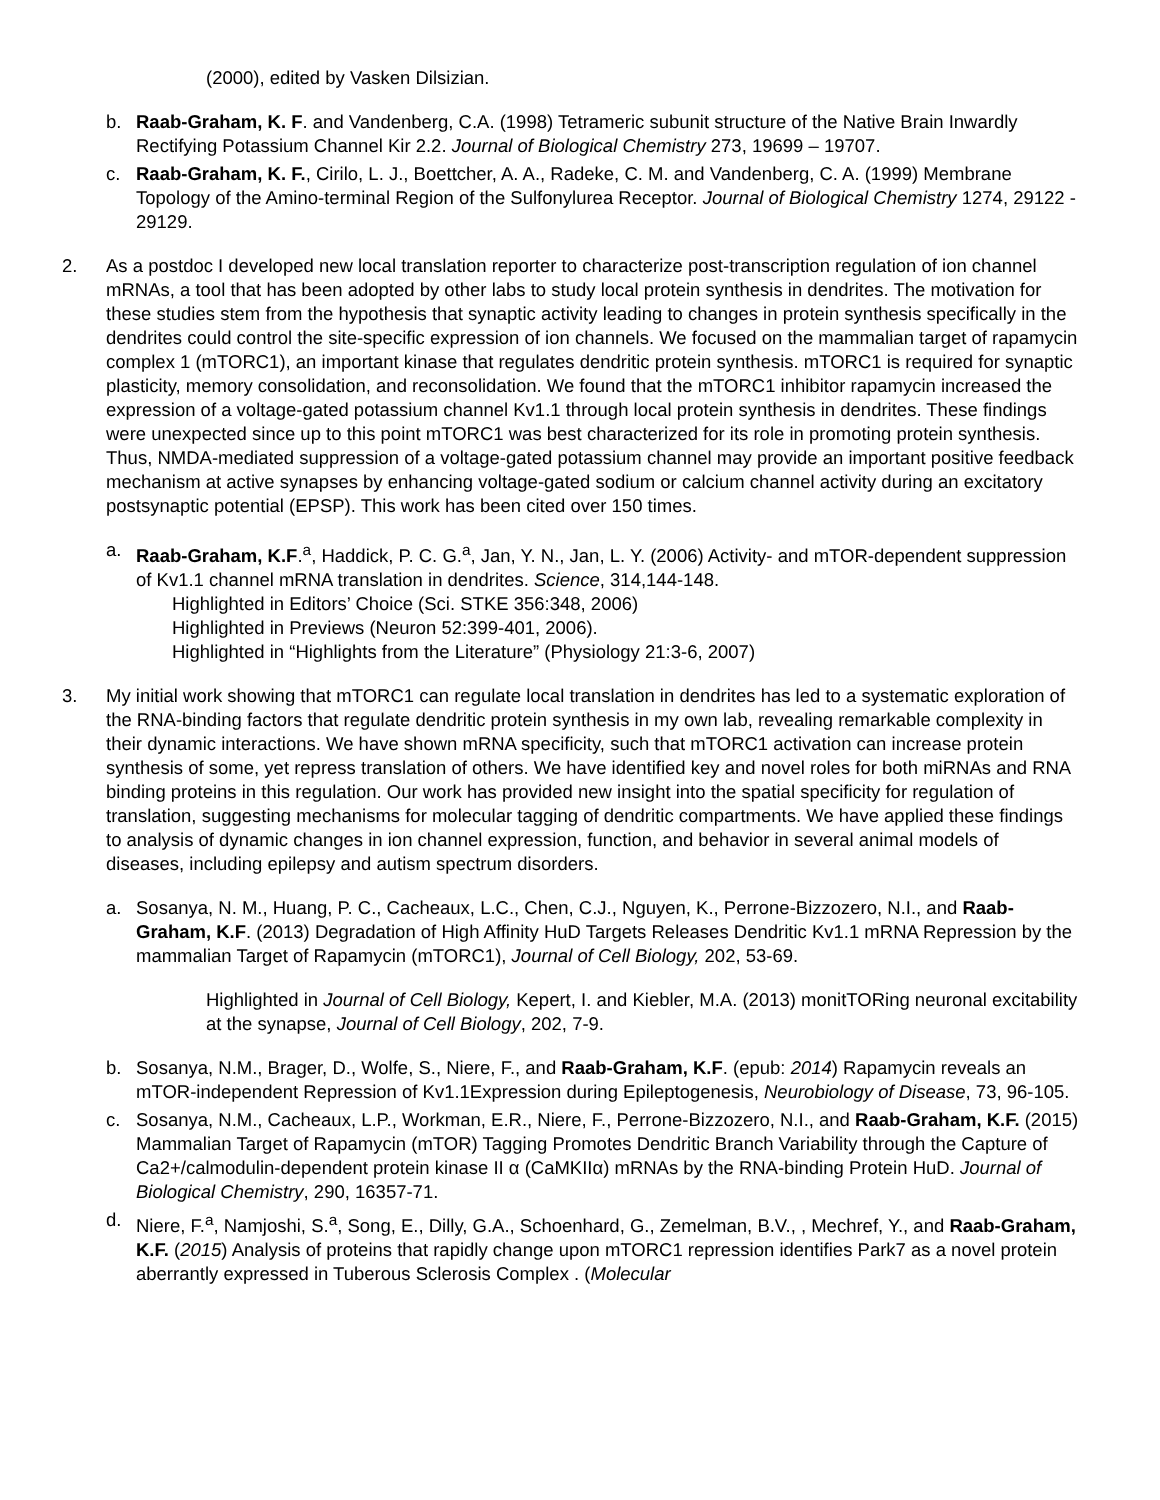(2000), edited by Vasken Dilsizian.
b. Raab-Graham, K. F. and Vandenberg, C.A. (1998) Tetrameric subunit structure of the Native Brain Inwardly Rectifying Potassium Channel Kir 2.2. Journal of Biological Chemistry 273, 19699 – 19707.
c. Raab-Graham, K. F., Cirilo, L. J., Boettcher, A. A., Radeke, C. M. and Vandenberg, C. A. (1999) Membrane Topology of the Amino-terminal Region of the Sulfonylurea Receptor. Journal of Biological Chemistry 1274, 29122 - 29129.
2. As a postdoc I developed new local translation reporter to characterize post-transcription regulation of ion channel mRNAs, a tool that has been adopted by other labs to study local protein synthesis in dendrites. The motivation for these studies stem from the hypothesis that synaptic activity leading to changes in protein synthesis specifically in the dendrites could control the site-specific expression of ion channels. We focused on the mammalian target of rapamycin complex 1 (mTORC1), an important kinase that regulates dendritic protein synthesis. mTORC1 is required for synaptic plasticity, memory consolidation, and reconsolidation. We found that the mTORC1 inhibitor rapamycin increased the expression of a voltage-gated potassium channel Kv1.1 through local protein synthesis in dendrites. These findings were unexpected since up to this point mTORC1 was best characterized for its role in promoting protein synthesis. Thus, NMDA-mediated suppression of a voltage-gated potassium channel may provide an important positive feedback mechanism at active synapses by enhancing voltage-gated sodium or calcium channel activity during an excitatory postsynaptic potential (EPSP). This work has been cited over 150 times.
a. Raab-Graham, K.F.<sup>a</sup>, Haddick, P. C. G.<sup>a</sup>, Jan, Y. N., Jan, L. Y. (2006) Activity- and mTOR-dependent suppression of Kv1.1 channel mRNA translation in dendrites. Science, 314,144-148.
Highlighted in Editors’ Choice (Sci. STKE 356:348, 2006)
Highlighted in Previews (Neuron 52:399-401, 2006).
Highlighted in “Highlights from the Literature” (Physiology 21:3-6, 2007)
3. My initial work showing that mTORC1 can regulate local translation in dendrites has led to a systematic exploration of the RNA-binding factors that regulate dendritic protein synthesis in my own lab, revealing remarkable complexity in their dynamic interactions. We have shown mRNA specificity, such that mTORC1 activation can increase protein synthesis of some, yet repress translation of others. We have identified key and novel roles for both miRNAs and RNA binding proteins in this regulation. Our work has provided new insight into the spatial specificity for regulation of translation, suggesting mechanisms for molecular tagging of dendritic compartments. We have applied these findings to analysis of dynamic changes in ion channel expression, function, and behavior in several animal models of diseases, including epilepsy and autism spectrum disorders.
a. Sosanya, N. M., Huang, P. C., Cacheaux, L.C., Chen, C.J., Nguyen, K., Perrone-Bizzozero, N.I., and Raab-Graham, K.F. (2013) Degradation of High Affinity HuD Targets Releases Dendritic Kv1.1 mRNA Repression by the mammalian Target of Rapamycin (mTORC1), Journal of Cell Biology, 202, 53-69.
Highlighted in Journal of Cell Biology, Kepert, I. and Kiebler, M.A. (2013) monitTORing neuronal excitability at the synapse, Journal of Cell Biology, 202, 7-9.
b. Sosanya, N.M., Brager, D., Wolfe, S., Niere, F., and Raab-Graham, K.F. (epub: 2014) Rapamycin reveals an mTOR-independent Repression of Kv1.1Expression during Epileptogenesis, Neurobiology of Disease, 73, 96-105.
c. Sosanya, N.M., Cacheaux, L.P., Workman, E.R., Niere, F., Perrone-Bizzozero, N.I., and Raab-Graham, K.F. (2015) Mammalian Target of Rapamycin (mTOR) Tagging Promotes Dendritic Branch Variability through the Capture of Ca2+/calmodulin-dependent protein kinase II α (CaMKIIα) mRNAs by the RNA-binding Protein HuD. Journal of Biological Chemistry, 290, 16357-71.
d. Niere, F.<sup>a</sup>, Namjoshi, S.<sup>a</sup>, Song, E., Dilly, G.A., Schoenhard, G., Zemelman, B.V., , Mechref, Y., and Raab-Graham, K.F. (2015) Analysis of proteins that rapidly change upon mTORC1 repression identifies Park7 as a novel protein aberrantly expressed in Tuberous Sclerosis Complex . (Molecular